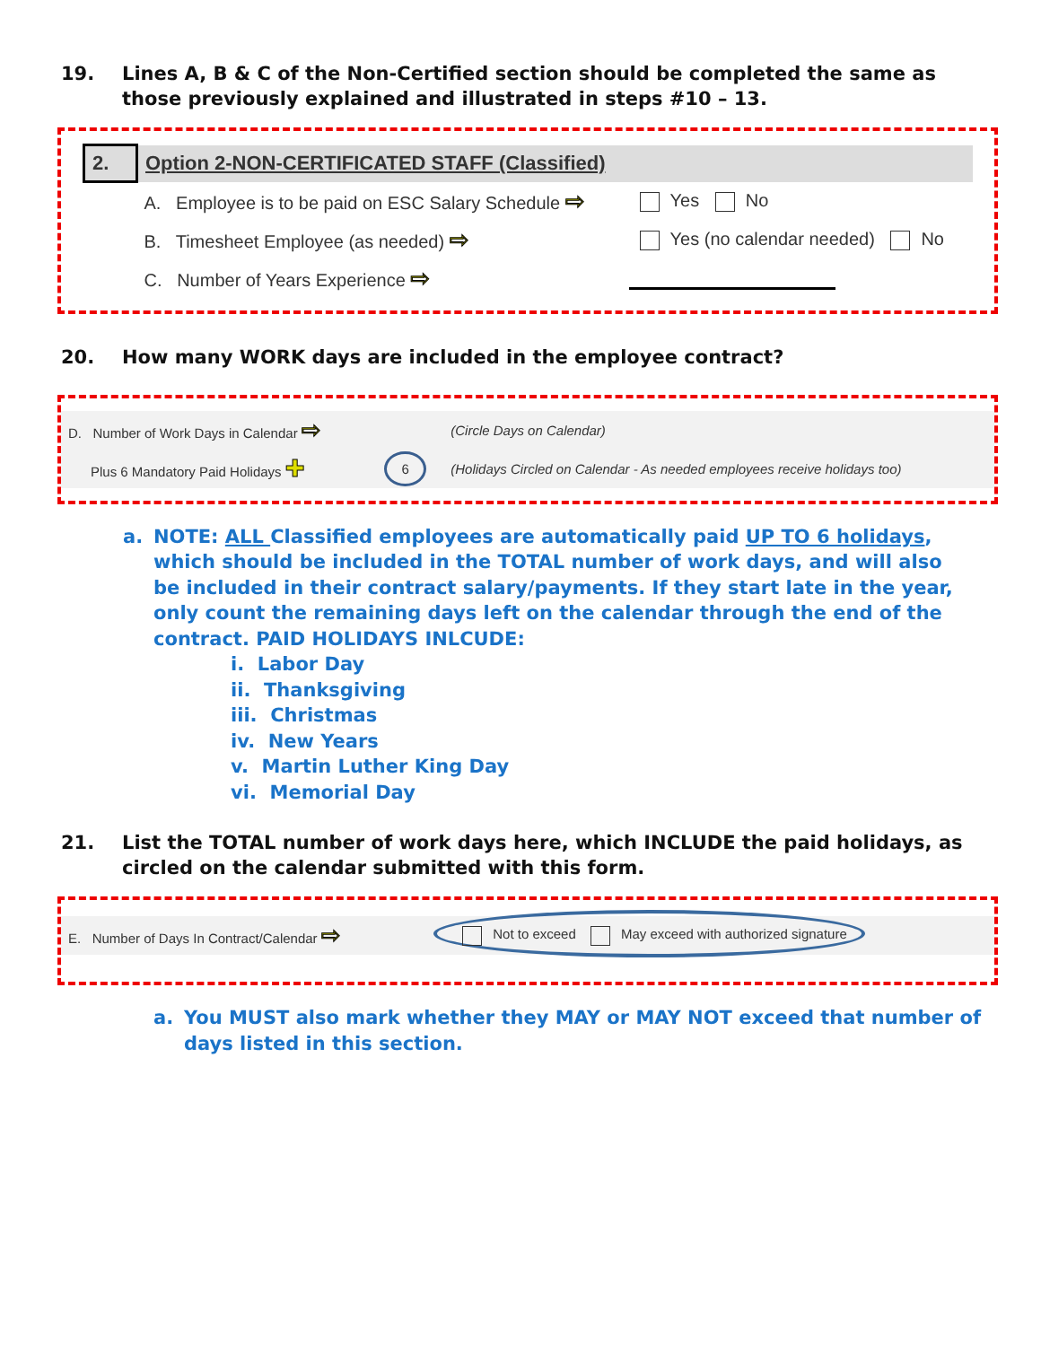19. Lines A, B & C of the Non-Certified section should be completed the same as those previously explained and illustrated in steps #10 – 13.
| 2. | Option 2-NON-CERTIFICATED STAFF (Classified) | |
| | A. Employee is to be paid on ESC Salary Schedule ⇨ | Yes No |
| | B. Timesheet Employee (as needed) ⇨ | Yes (no calendar needed) No |
| | C. Number of Years Experience ⇨ | |
20. How many WORK days are included in the employee contract?
| D. Number of Work Days in Calendar ⇨ | | (Circle Days on Calendar) |
| Plus 6 Mandatory Paid Holidays ✚ | 6 | (Holidays Circled on Calendar - As needed employees receive holidays too) |
a. NOTE: ALL Classified employees are automatically paid UP TO 6 holidays, which should be included in the TOTAL number of work days, and will also be included in their contract salary/payments. If they start late in the year, only count the remaining days left on the calendar through the end of the contract. PAID HOLIDAYS INLCUDE:
i. Labor Day
ii. Thanksgiving
iii. Christmas
iv. New Years
v. Martin Luther King Day
vi. Memorial Day
21. List the TOTAL number of work days here, which INCLUDE the paid holidays, as circled on the calendar submitted with this form.
| E. Number of Days In Contract/Calendar ⇨ | Not to exceed May exceed with authorized signature |
a. You MUST also mark whether they MAY or MAY NOT exceed that number of days listed in this section.